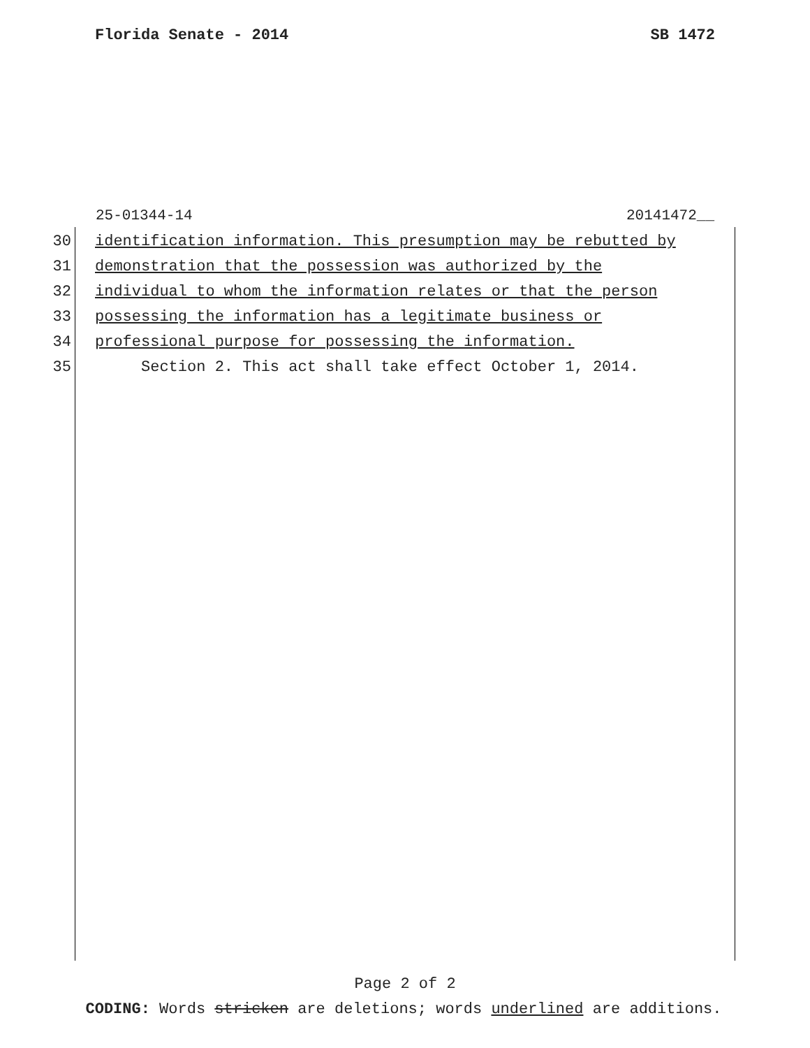Florida Senate - 2014 SB 1472
25-01344-14 20141472__
30 identification information. This presumption may be rebutted by
31 demonstration that the possession was authorized by the
32 individual to whom the information relates or that the person
33 possessing the information has a legitimate business or
34 professional purpose for possessing the information.
35 Section 2. This act shall take effect October 1, 2014.
Page 2 of 2
CODING: Words stricken are deletions; words underlined are additions.